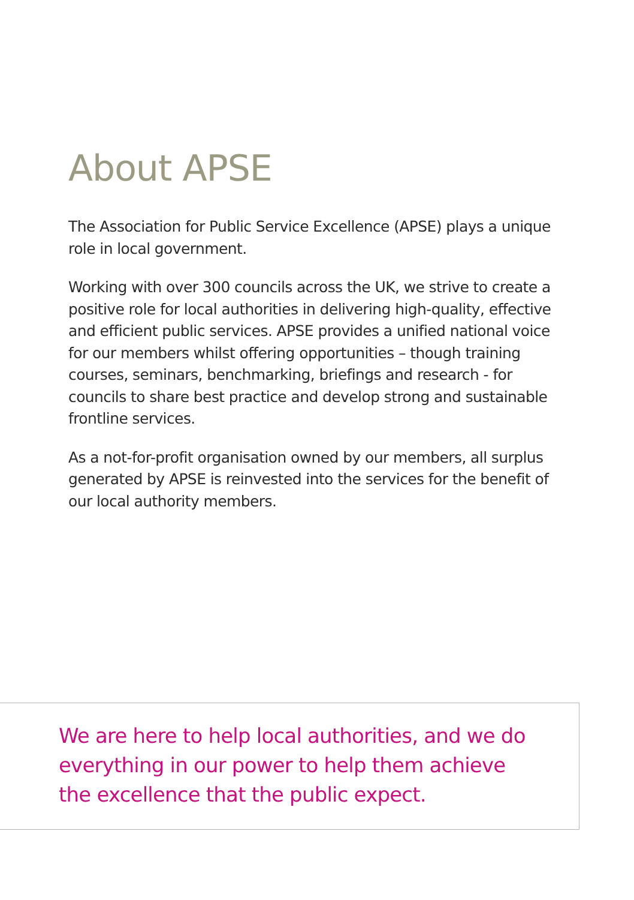About APSE
The Association for Public Service Excellence (APSE) plays a unique role in local government.
Working with over 300 councils across the UK, we strive to create a positive role for local authorities in delivering high-quality, effective and efficient public services. APSE provides a unified national voice for our members whilst offering opportunities – though training courses, seminars, benchmarking, briefings and research - for councils to share best practice and develop strong and sustainable frontline services.
As a not-for-profit organisation owned by our members, all surplus generated by APSE is reinvested into the services for the benefit of our local authority members.
We are here to help local authorities, and we do everything in our power to help them achieve the excellence that the public expect.